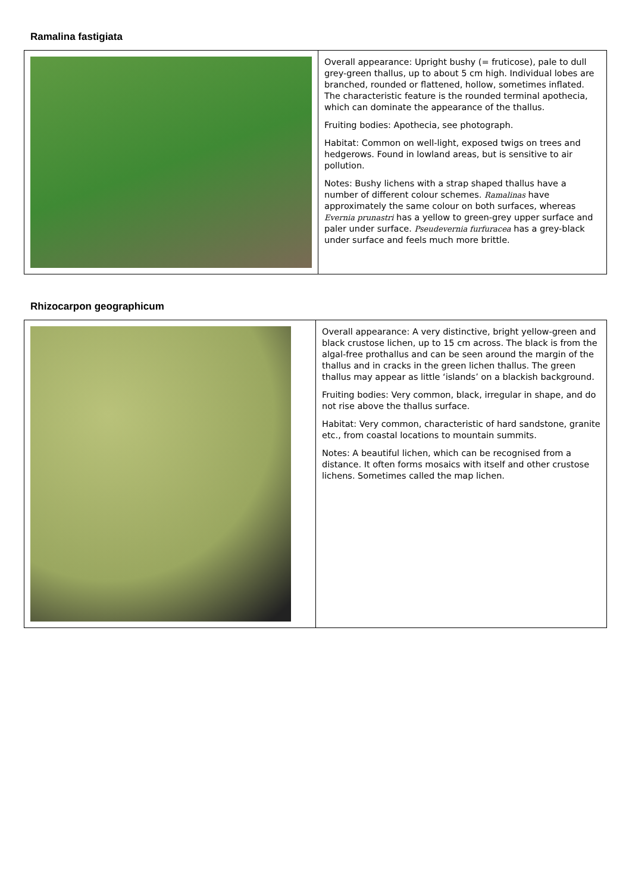Ramalina fastigiata
| | Overall appearance: Upright bushy (= fruticose), pale to dull grey-green thallus, up to about 5 cm high. Individual lobes are branched, rounded or flattened, hollow, sometimes inflated. The characteristic feature is the rounded terminal apothecia, which can dominate the appearance of the thallus. Fruiting bodies: Apothecia, see photograph. Habitat: Common on well-light, exposed twigs on trees and hedgerows. Found in lowland areas, but is sensitive to air pollution. Notes: Bushy lichens with a strap shaped thallus have a number of different colour schemes. Ramalinas have approximately the same colour on both surfaces, whereas Evernia prunastri has a yellow to green-grey upper surface and paler under surface. Pseudevernia furfuracea has a grey-black under surface and feels much more brittle. |
Rhizocarpon geographicum
| | Overall appearance: A very distinctive, bright yellow-green and black crustose lichen, up to 15 cm across. The black is from the algal-free prothallus and can be seen around the margin of the thallus and in cracks in the green lichen thallus. The green thallus may appear as little ‘islands’ on a blackish background. Fruiting bodies: Very common, black, irregular in shape, and do not rise above the thallus surface. Habitat: Very common, characteristic of hard sandstone, granite etc., from coastal locations to mountain summits. Notes: A beautiful lichen, which can be recognised from a distance. It often forms mosaics with itself and other crustose lichens. Sometimes called the map lichen. |